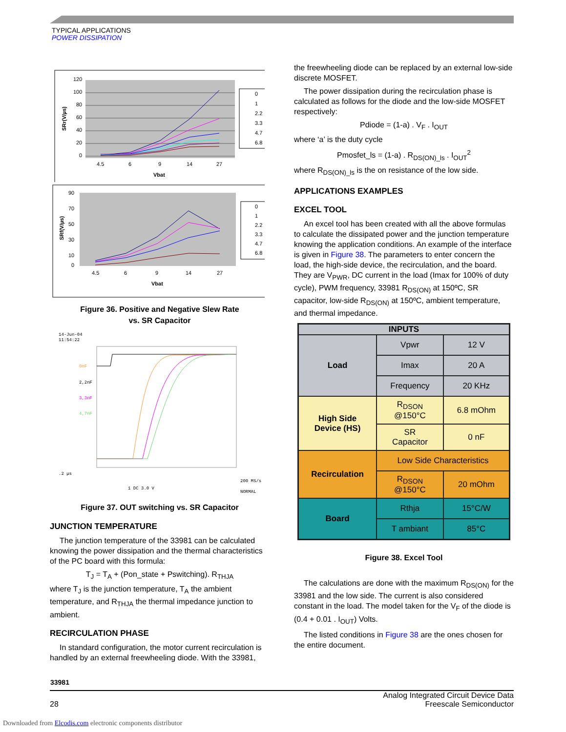TYPICAL APPLICATIONS
POWER DISSIPATION
120
100
80
60
40
20
0
4.5
6
9
14
27
Vbat
SRr(V/µs)
0
1
2.2
3.3
4.7
6.8
90
70
50
30
10
0
4.5
6
9
14
27
Vbat
SRf(V/µs)
0
1
2.2
3.3
4.7
6.8
Figure 36. Positive and Negative Slew Rate
vs. SR Capacitor
14-Jun-04
11:54:22
.2 µs
1 DC 3.0 V
200 MS/s
NORMAL
0nF
2,2nF
3,3nF
4,7nF
Figure 37. OUT switching vs. SR Capacitor
JUNCTION TEMPERATURE
The junction temperature of the 33981 can be calculated knowing the power dissipation and the thermal characteristics of the PC board with this formula:
T<sub>J</sub> = T<sub>A</sub> + (Pon_state + Pswitching). R<sub>THJA</sub>
where T<sub>J</sub> is the junction temperature, T<sub>A</sub> the ambient temperature, and R<sub>THJA</sub> the thermal impedance junction to ambient.
RECIRCULATION PHASE
In standard configuration, the motor current recirculation is handled by an external freewheeling diode. With the 33981,
the freewheeling diode can be replaced by an external low-side discrete MOSFET.
The power dissipation during the recirculation phase is calculated as follows for the diode and the low-side MOSFET respectively:
Pdiode = (1-a) . V<sub>F</sub> . I<sub>OUT</sub>
where ‘a’ is the duty cycle
Pmosfet_ls = (1-a) . R<sub>DS(ON)_ls</sub> . I<sub>OUT</sub><sup>2</sup>
where R<sub>DS(ON)_ls</sub> is the on resistance of the low side.
APPLICATIONS EXAMPLES
EXCEL TOOL
An excel tool has been created with all the above formulas to calculate the dissipated power and the junction temperature knowing the application conditions. An example of the interface is given in Figure 38. The parameters to enter concern the load, the high-side device, the recirculation, and the board. They are V<sub>PWR</sub>, DC current in the load (Imax for 100% of duty cycle), PWM frequency, 33981 R<sub>DS(ON)</sub> at 150ºC, SR capacitor, low-side R<sub>DS(ON)</sub> at 150ºC, ambient temperature, and thermal impedance.
| INPUTS | | |
| Load | Vpwr | 12 V |
| | Imax | 20 A |
| | Frequency | 20 KHz |
| High Side Device (HS) | R<sub>DSON</sub> @150°C | 6.8 mOhm |
| | SR Capacitor | 0 nF |
| Recirculation | Low Side Characteristics | |
| | R<sub>DSON</sub> @150°C | 20 mOhm |
| Board | Rthja | 15°C/W |
| | T ambiant | 85°C |
Figure 38. Excel Tool
The calculations are done with the maximum R<sub>DS(ON)</sub> for the 33981 and the low side. The current is also considered constant in the load. The model taken for the V<sub>F</sub> of the diode is (0.4 + 0.01 . I<sub>OUT</sub>) Volts.
The listed conditions in Figure 38 are the ones chosen for the entire document.
33981
28
Analog Integrated Circuit Device Data
Freescale Semiconductor
Downloaded from Elcodis.com electronic components distributor